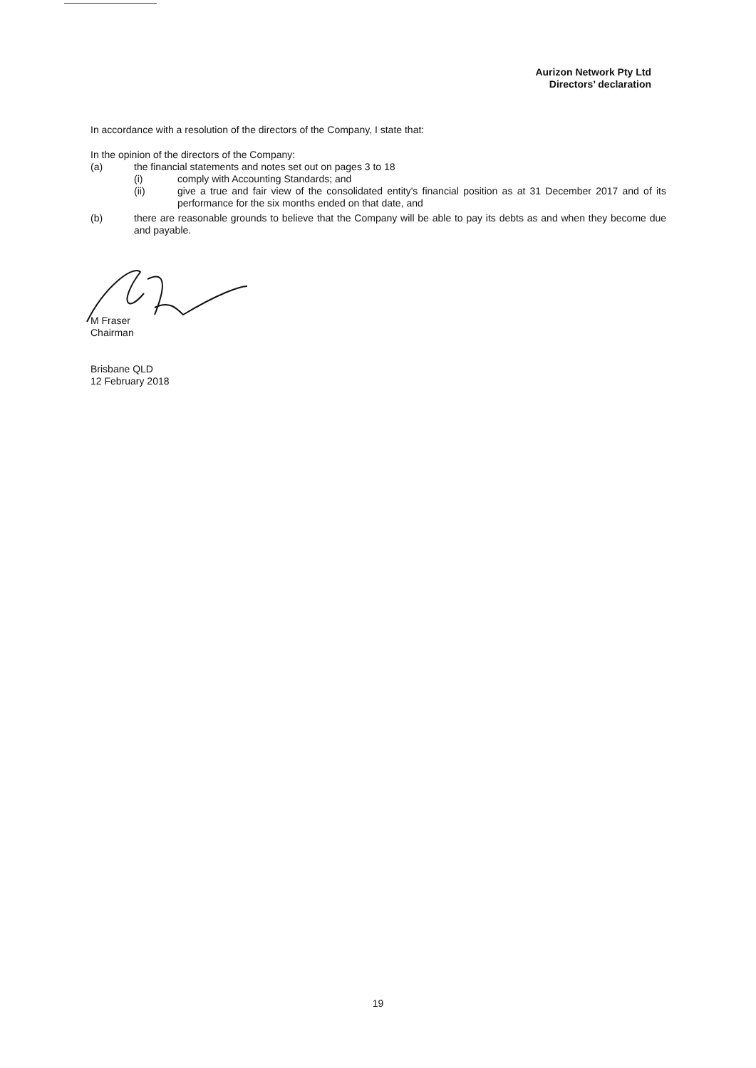Aurizon Network Pty Ltd
Directors’ declaration
In accordance with a resolution of the directors of the Company, I state that:
In the opinion of the directors of the Company:
(a) the financial statements and notes set out on pages 3 to 18
(i) comply with Accounting Standards; and
(ii) give a true and fair view of the consolidated entity's financial position as at 31 December 2017 and of its performance for the six months ended on that date, and
(b) there are reasonable grounds to believe that the Company will be able to pay its debts as and when they become due and payable.
M Fraser
Chairman
Brisbane QLD
12 February 2018
19